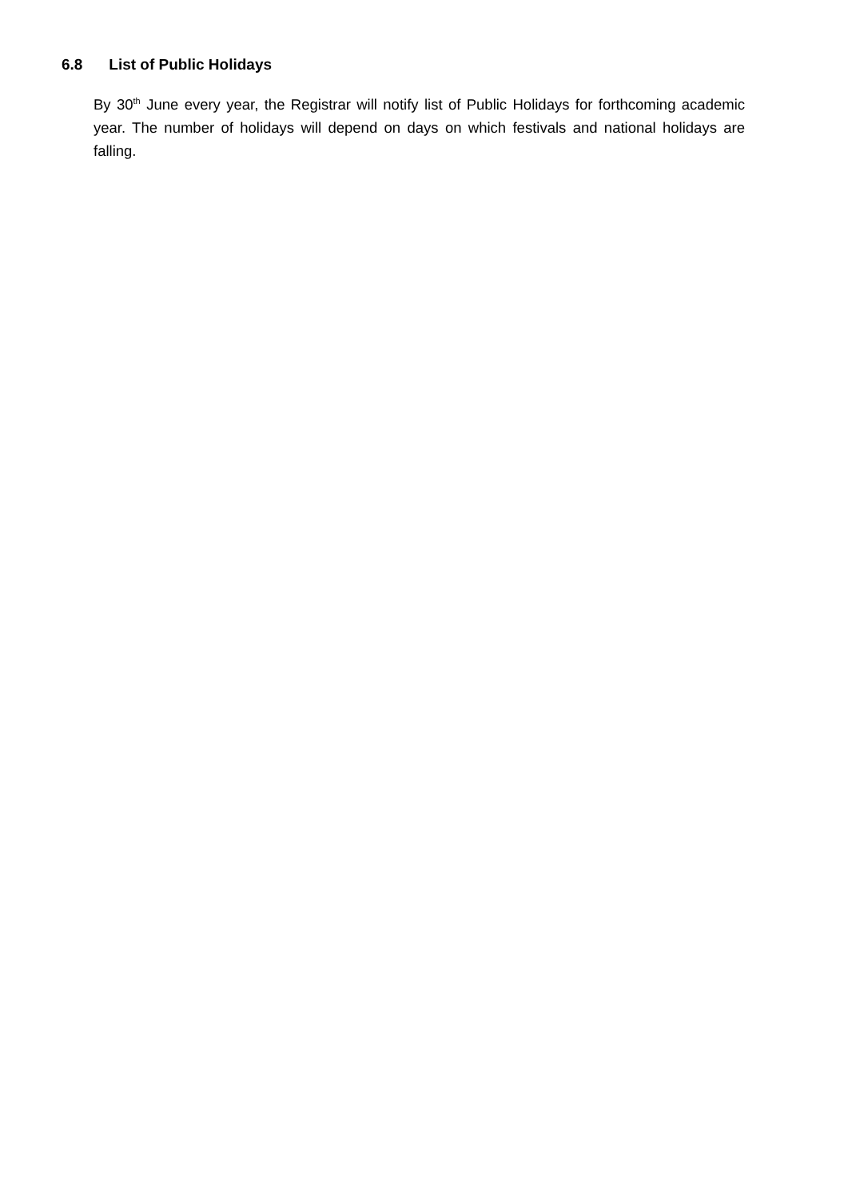6.8 List of Public Holidays
By 30<sup>th</sup> June every year, the Registrar will notify list of Public Holidays for forthcoming academic year. The number of holidays will depend on days on which festivals and national holidays are falling.